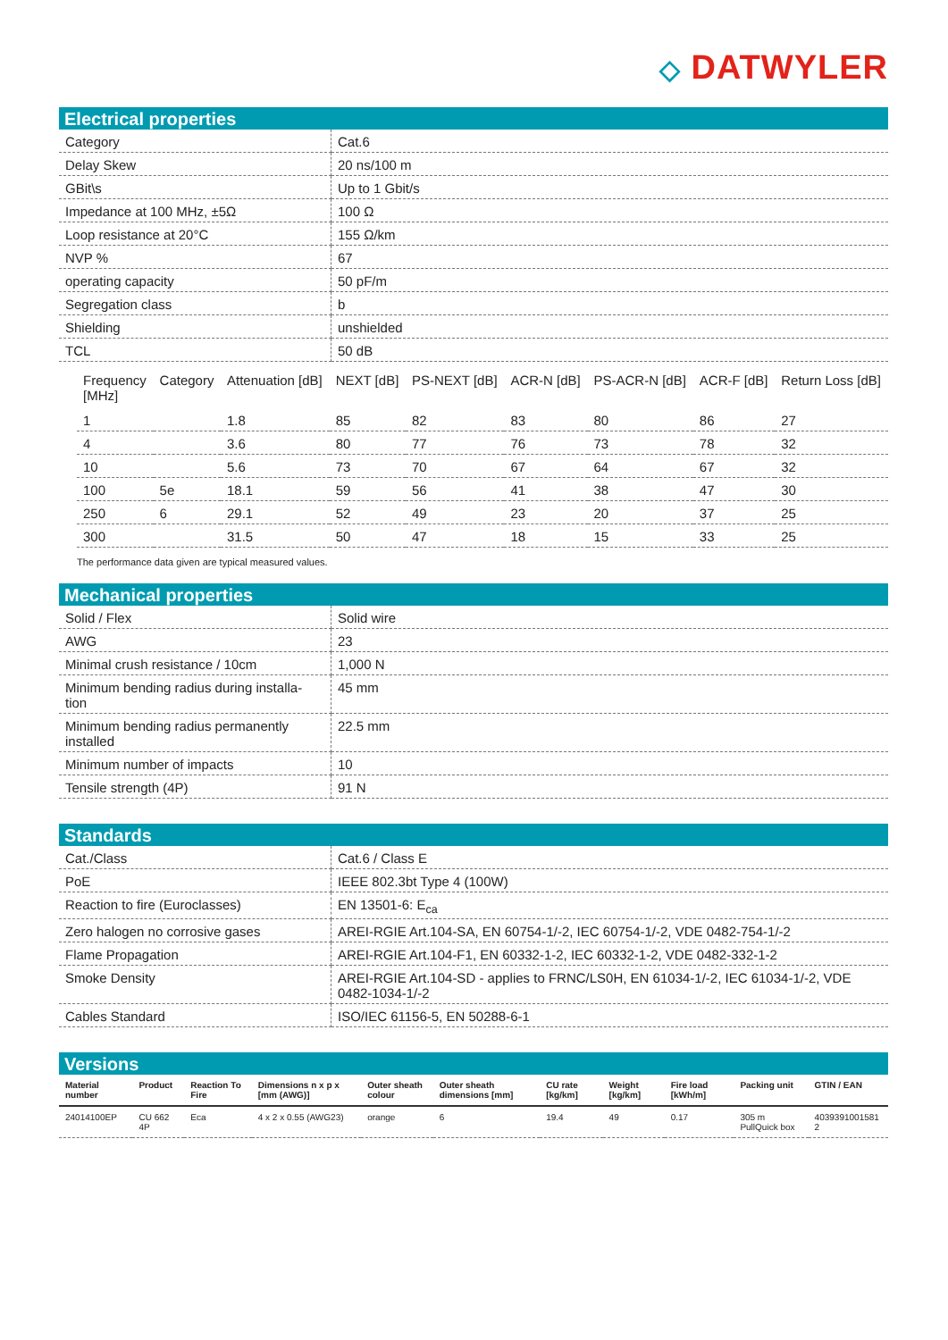◇ DATWYLER
Electrical properties
| Category | Cat.6 |
| Delay Skew | 20 ns/100 m |
| GBit\s | Up to 1 Gbit/s |
| Impedance at 100 MHz, ±5Ω | 100 Ω |
| Loop resistance at 20°C | 155 Ω/km |
| NVP % | 67 |
| operating capacity | 50 pF/m |
| Segregation class | b |
| Shielding | unshielded |
| TCL | 50 dB |
| Frequency [MHz] | Category | Attenuation [dB] | NEXT [dB] | PS-NEXT [dB] | ACR-N [dB] | PS-ACR-N [dB] | ACR-F [dB] | Return Loss [dB] |
| --- | --- | --- | --- | --- | --- | --- | --- | --- |
| 1 | | 1.8 | 85 | 82 | 83 | 80 | 86 | 27 |
| 4 | | 3.6 | 80 | 77 | 76 | 73 | 78 | 32 |
| 10 | | 5.6 | 73 | 70 | 67 | 64 | 67 | 32 |
| 100 | 5e | 18.1 | 59 | 56 | 41 | 38 | 47 | 30 |
| 250 | 6 | 29.1 | 52 | 49 | 23 | 20 | 37 | 25 |
| 300 | | 31.5 | 50 | 47 | 18 | 15 | 33 | 25 |
The performance data given are typical measured values.
Mechanical properties
| Solid / Flex | Solid wire |
| AWG | 23 |
| Minimal crush resistance / 10cm | 1,000 N |
| Minimum bending radius during installa- tion | 45 mm |
| Minimum bending radius permanently installed | 22.5 mm |
| Minimum number of impacts | 10 |
| Tensile strength (4P) | 91 N |
Standards
| Cat./Class | Cat.6 / Class E |
| PoE | IEEE 802.3bt Type 4 (100W) |
| Reaction to fire (Euroclasses) | EN 13501-6: E<sub>ca</sub> |
| Zero halogen no corrosive gases | AREI-RGIE Art.104-SA, EN 60754-1/-2, IEC 60754-1/-2, VDE 0482-754-1/-2 |
| Flame Propagation | AREI-RGIE Art.104-F1, EN 60332-1-2, IEC 60332-1-2, VDE 0482-332-1-2 |
| Smoke Density | AREI-RGIE Art.104-SD - applies to FRNC/LS0H, EN 61034-1/-2, IEC 61034-1/-2, VDE 0482-1034-1/-2 |
| Cables Standard | ISO/IEC 61156-5, EN 50288-6-1 |
Versions
| Material number | Product | Reaction To Fire | Dimensions n x p x [mm (AWG)] | Outer sheath colour | Outer sheath dimensions [mm] | CU rate [kg/km] | Weight [kg/km] | Fire load [kWh/m] | Packing unit | GTIN / EAN |
| --- | --- | --- | --- | --- | --- | --- | --- | --- | --- | --- |
| 24014100EP | CU 662 4P | Eca | 4 x 2 x 0.55 (AWG23) | orange | 6 | 19.4 | 49 | 0.17 | 305 m PullQuick box | 4039391001581​2 |